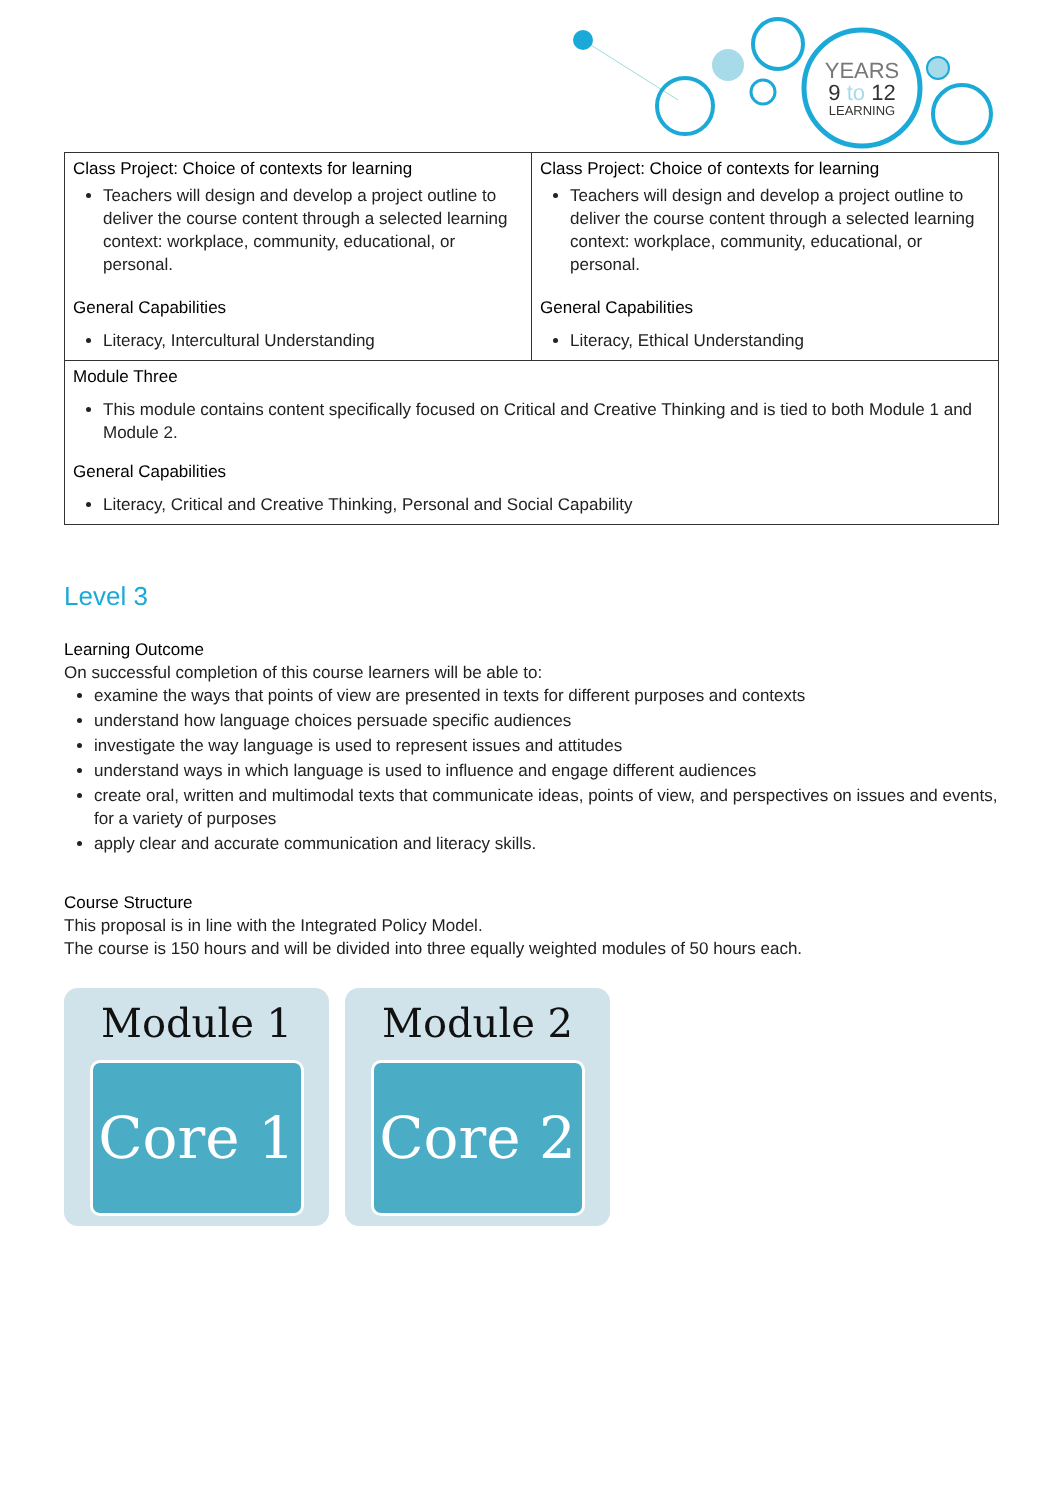YEARS
9 to 12
LEARNING
| Class Project: Choice of contexts for learning Teachers will design and develop a project outline to deliver the course content through a selected learning context: workplace, community, educational, or personal. General Capabilities Literacy, Intercultural Understanding | Class Project: Choice of contexts for learning Teachers will design and develop a project outline to deliver the course content through a selected learning context: workplace, community, educational, or personal. General Capabilities Literacy, Ethical Understanding |
| Module Three This module contains content specifically focused on Critical and Creative Thinking and is tied to both Module 1 and Module 2. General Capabilities Literacy, Critical and Creative Thinking, Personal and Social Capability | |
Level 3
Learning Outcome
On successful completion of this course learners will be able to:
examine the ways that points of view are presented in texts for different purposes and contexts
understand how language choices persuade specific audiences
investigate the way language is used to represent issues and attitudes
understand ways in which language is used to influence and engage different audiences
create oral, written and multimodal texts that communicate ideas, points of view, and perspectives on issues and events, for a variety of purposes
apply clear and accurate communication and literacy skills.
Course Structure
This proposal is in line with the Integrated Policy Model.
The course is 150 hours and will be divided into three equally weighted modules of 50 hours each.
Module 1
Core 1
Module 2
Core 2